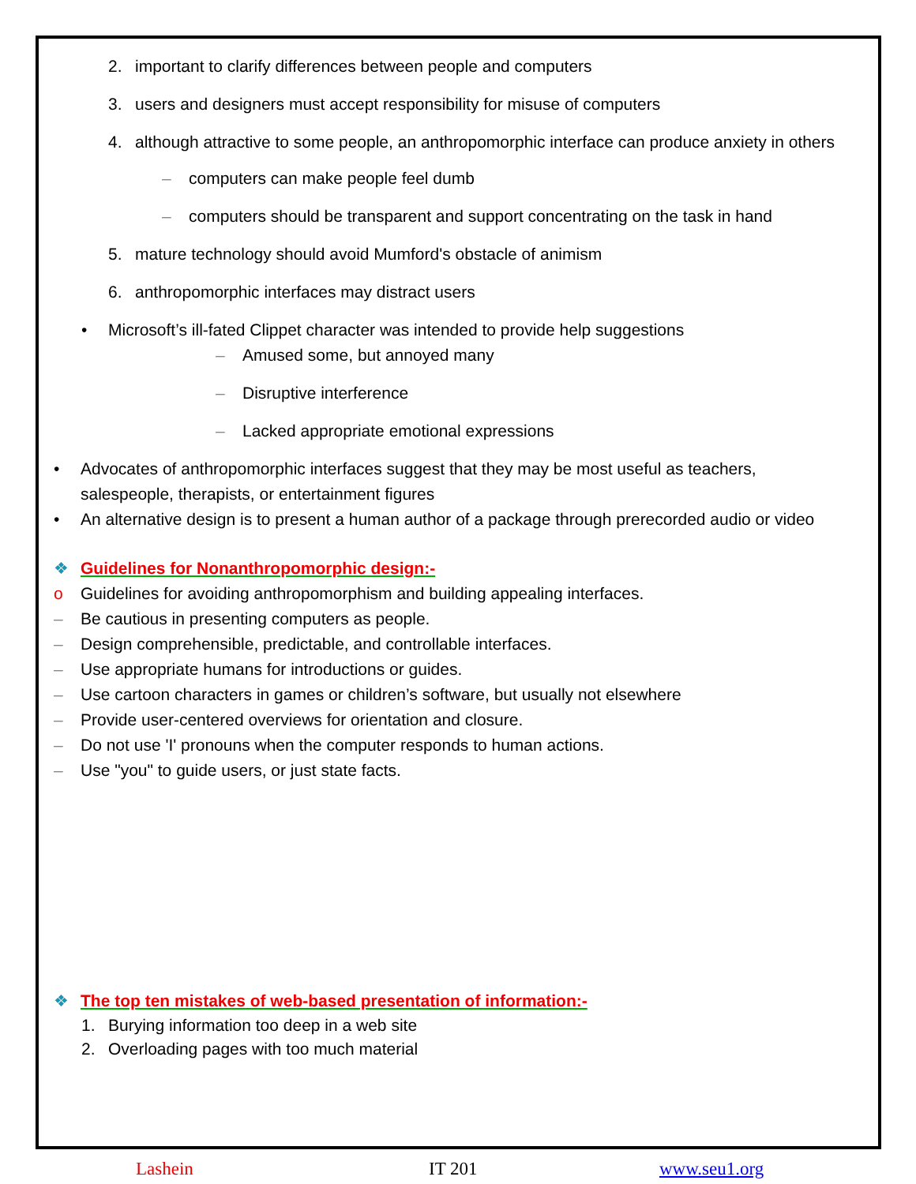2. important to clarify differences between people and computers
3. users and designers must accept responsibility for misuse of computers
4. although attractive to some people, an anthropomorphic interface can produce anxiety in others
– computers can make people feel dumb
– computers should be transparent and support concentrating on the task in hand
5. mature technology should avoid Mumford's obstacle of animism
6. anthropomorphic interfaces may distract users
• Microsoft’s ill-fated Clippet character was intended to provide help suggestions
– Amused some, but annoyed many
– Disruptive interference
– Lacked appropriate emotional expressions
• Advocates of anthropomorphic interfaces suggest that they may be most useful as teachers, salespeople, therapists, or entertainment figures
• An alternative design is to present a human author of a package through prerecorded audio or video
❖ Guidelines for Nonanthropomorphic design:-
o Guidelines for avoiding anthropomorphism and building appealing interfaces.
– Be cautious in presenting computers as people.
– Design comprehensible, predictable, and controllable interfaces.
– Use appropriate humans for introductions or guides.
– Use cartoon characters in games or children’s software, but usually not elsewhere
– Provide user-centered overviews for orientation and closure.
– Do not use 'I' pronouns when the computer responds to human actions.
– Use "you" to guide users, or just state facts.
❖ The top ten mistakes of web-based presentation of information:-
1. Burying information too deep in a web site
2. Overloading pages with too much material
Lashein IT 201 www.seu1.org